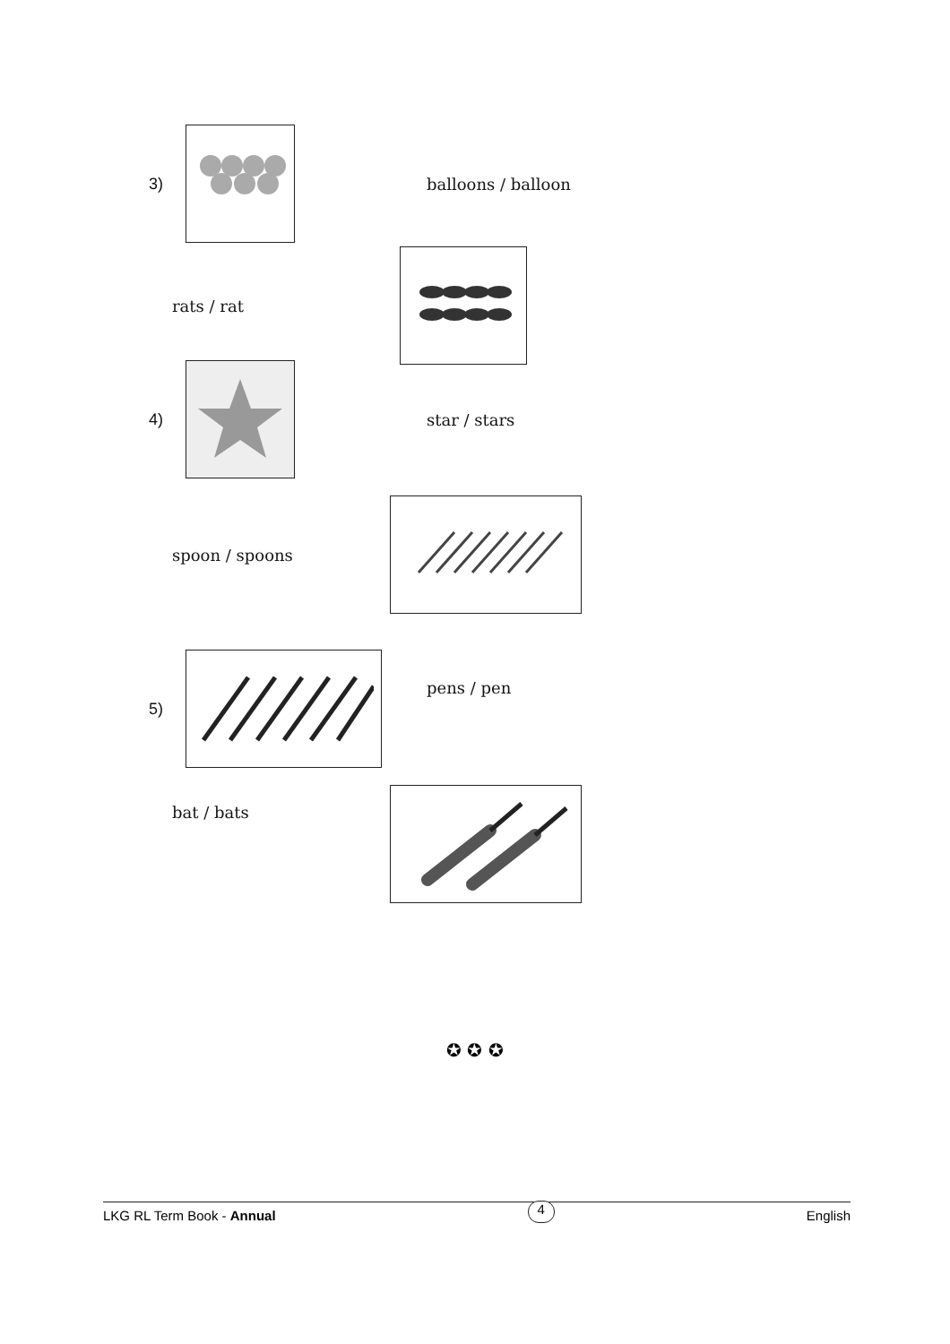3) balloons / balloon
rats / rat
4) star / stars
spoon / spoons
5)
pens / pen
bat / bats
✪ ✪ ✪
LKG RL Term Book - Annual 4 English